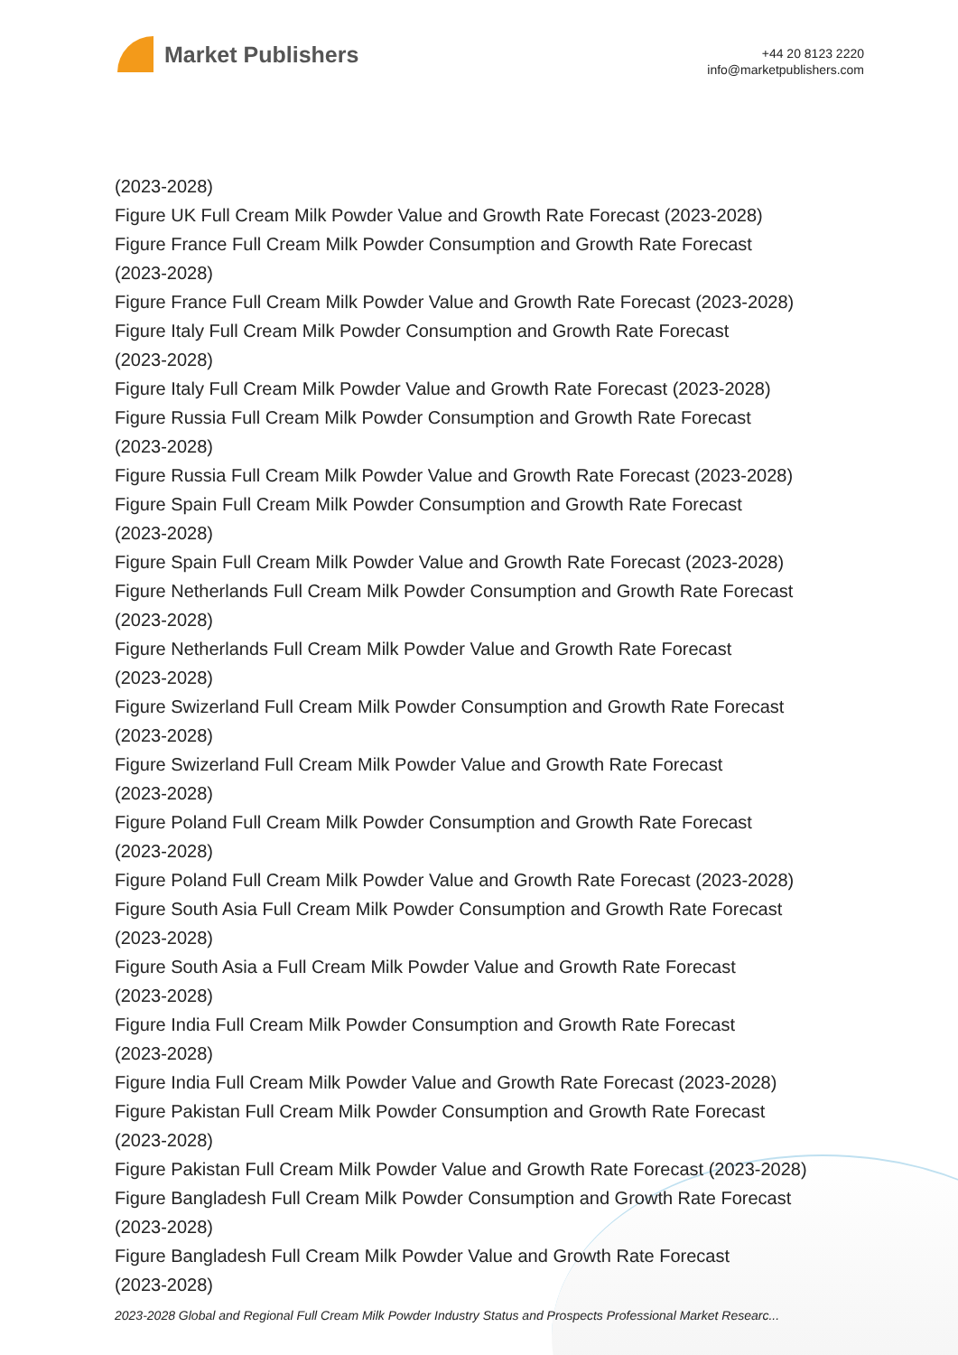Market Publishers
+44 20 8123 2220
info@marketpublishers.com
(2023-2028)
Figure UK Full Cream Milk Powder Value and Growth Rate Forecast (2023-2028)
Figure France Full Cream Milk Powder Consumption and Growth Rate Forecast
(2023-2028)
Figure France Full Cream Milk Powder Value and Growth Rate Forecast (2023-2028)
Figure Italy Full Cream Milk Powder Consumption and Growth Rate Forecast
(2023-2028)
Figure Italy Full Cream Milk Powder Value and Growth Rate Forecast (2023-2028)
Figure Russia Full Cream Milk Powder Consumption and Growth Rate Forecast
(2023-2028)
Figure Russia Full Cream Milk Powder Value and Growth Rate Forecast (2023-2028)
Figure Spain Full Cream Milk Powder Consumption and Growth Rate Forecast
(2023-2028)
Figure Spain Full Cream Milk Powder Value and Growth Rate Forecast (2023-2028)
Figure Netherlands Full Cream Milk Powder Consumption and Growth Rate Forecast
(2023-2028)
Figure Netherlands Full Cream Milk Powder Value and Growth Rate Forecast
(2023-2028)
Figure Swizerland Full Cream Milk Powder Consumption and Growth Rate Forecast
(2023-2028)
Figure Swizerland Full Cream Milk Powder Value and Growth Rate Forecast
(2023-2028)
Figure Poland Full Cream Milk Powder Consumption and Growth Rate Forecast
(2023-2028)
Figure Poland Full Cream Milk Powder Value and Growth Rate Forecast (2023-2028)
Figure South Asia Full Cream Milk Powder Consumption and Growth Rate Forecast
(2023-2028)
Figure South Asia a Full Cream Milk Powder Value and Growth Rate Forecast
(2023-2028)
Figure India Full Cream Milk Powder Consumption and Growth Rate Forecast
(2023-2028)
Figure India Full Cream Milk Powder Value and Growth Rate Forecast (2023-2028)
Figure Pakistan Full Cream Milk Powder Consumption and Growth Rate Forecast
(2023-2028)
Figure Pakistan Full Cream Milk Powder Value and Growth Rate Forecast (2023-2028)
Figure Bangladesh Full Cream Milk Powder Consumption and Growth Rate Forecast
(2023-2028)
Figure Bangladesh Full Cream Milk Powder Value and Growth Rate Forecast
(2023-2028)
2023-2028 Global and Regional Full Cream Milk Powder Industry Status and Prospects Professional Market Researc...